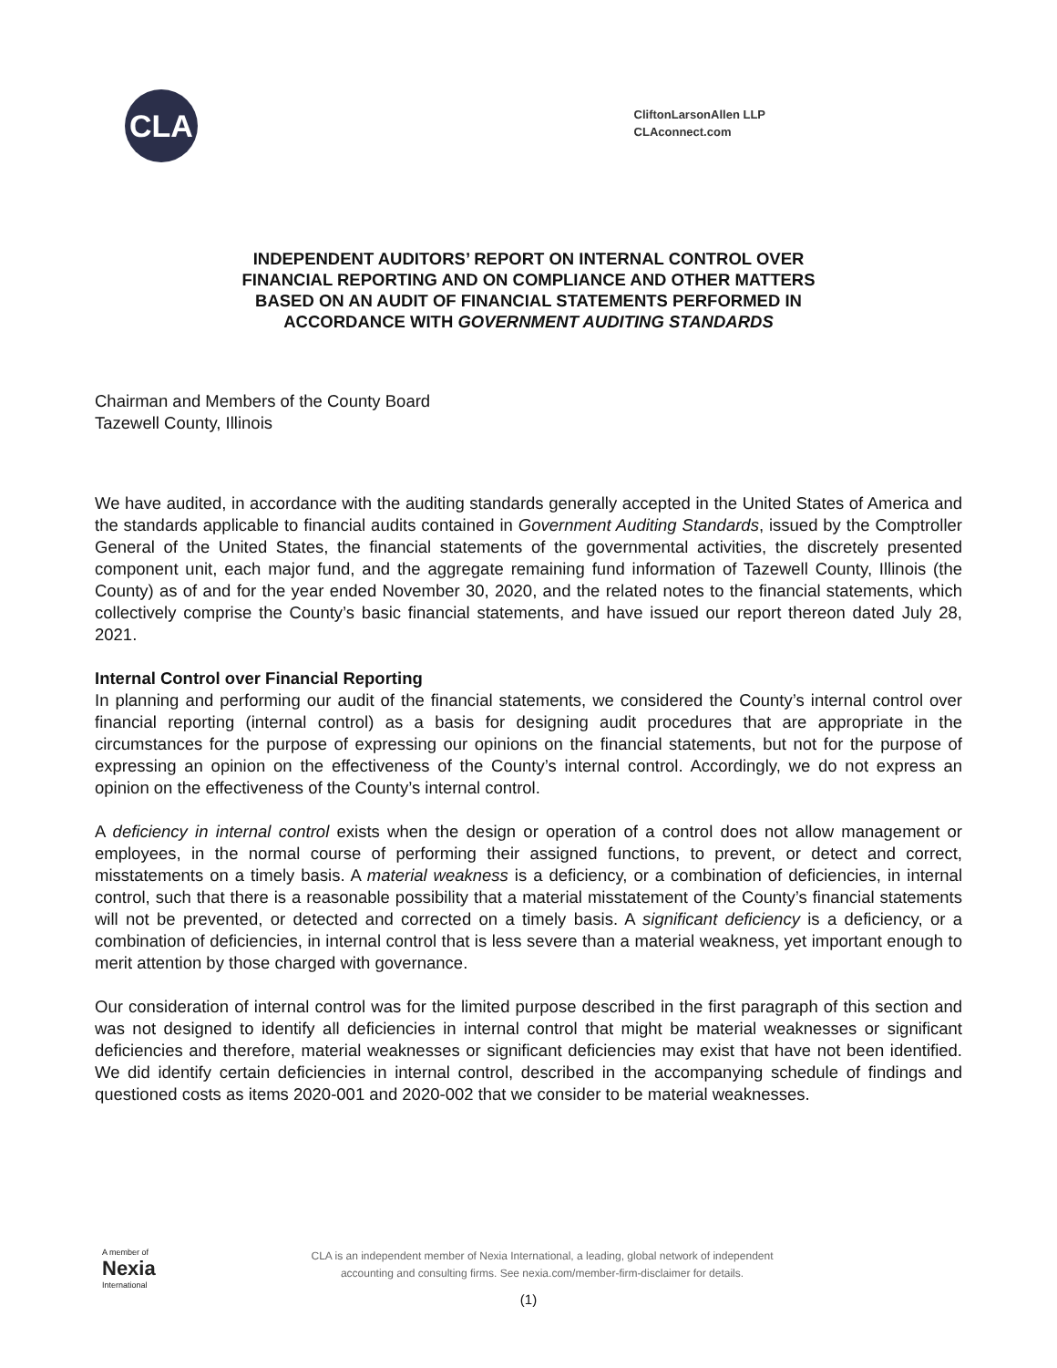CLA
CliftonLarsonAllen LLP
CLAconnect.com
INDEPENDENT AUDITORS’ REPORT ON INTERNAL CONTROL OVER
FINANCIAL REPORTING AND ON COMPLIANCE AND OTHER MATTERS
BASED ON AN AUDIT OF FINANCIAL STATEMENTS PERFORMED IN
ACCORDANCE WITH GOVERNMENT AUDITING STANDARDS
Chairman and Members of the County Board
Tazewell County, Illinois
We have audited, in accordance with the auditing standards generally accepted in the United States of America and the standards applicable to financial audits contained in Government Auditing Standards, issued by the Comptroller General of the United States, the financial statements of the governmental activities, the discretely presented component unit, each major fund, and the aggregate remaining fund information of Tazewell County, Illinois (the County) as of and for the year ended November 30, 2020, and the related notes to the financial statements, which collectively comprise the County’s basic financial statements, and have issued our report thereon dated July 28, 2021.
Internal Control over Financial Reporting
In planning and performing our audit of the financial statements, we considered the County’s internal control over financial reporting (internal control) as a basis for designing audit procedures that are appropriate in the circumstances for the purpose of expressing our opinions on the financial statements, but not for the purpose of expressing an opinion on the effectiveness of the County’s internal control. Accordingly, we do not express an opinion on the effectiveness of the County’s internal control.
A deficiency in internal control exists when the design or operation of a control does not allow management or employees, in the normal course of performing their assigned functions, to prevent, or detect and correct, misstatements on a timely basis. A material weakness is a deficiency, or a combination of deficiencies, in internal control, such that there is a reasonable possibility that a material misstatement of the County’s financial statements will not be prevented, or detected and corrected on a timely basis. A significant deficiency is a deficiency, or a combination of deficiencies, in internal control that is less severe than a material weakness, yet important enough to merit attention by those charged with governance.
Our consideration of internal control was for the limited purpose described in the first paragraph of this section and was not designed to identify all deficiencies in internal control that might be material weaknesses or significant deficiencies and therefore, material weaknesses or significant deficiencies may exist that have not been identified. We did identify certain deficiencies in internal control, described in the accompanying schedule of findings and questioned costs as items 2020-001 and 2020-002 that we consider to be material weaknesses.
A member of
Nexia
International
CLA is an independent member of Nexia International, a leading, global network of independent
accounting and consulting firms. See nexia.com/member-firm-disclaimer for details.
(1)